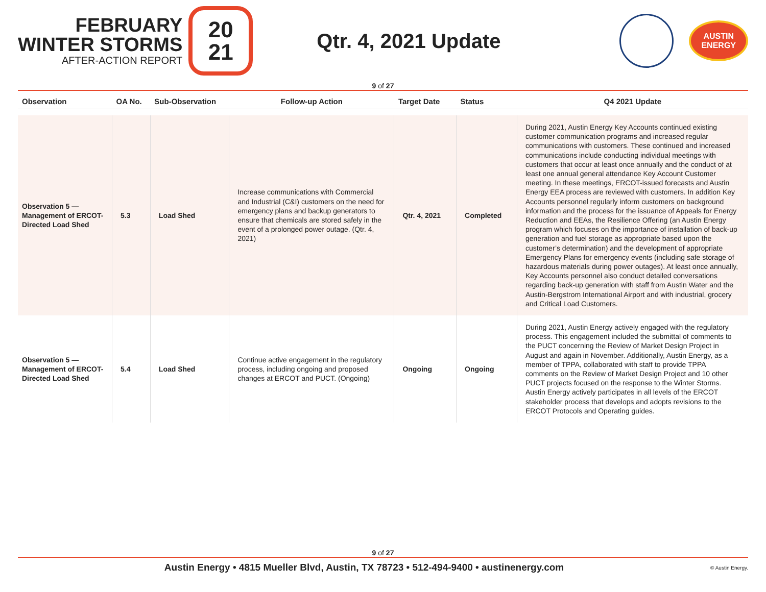FEBRUARY
WINTER STORMS
AFTER-ACTION REPORT
20
21
Qtr. 4, 2021 Update
AUSTIN
ENERGY
9 of 27
| Observation | OA No. | Sub-Observation | Follow-up Action | Target Date | Status | Q4 2021 Update |
| --- | --- | --- | --- | --- | --- | --- |
| Observation 5 — Management of ERCOT-Directed Load Shed | 5.3 | Load Shed | Increase communications with Commercial and Industrial (C&I) customers on the need for emergency plans and backup generators to ensure that chemicals are stored safely in the event of a prolonged power outage. (Qtr. 4, 2021) | Qtr. 4, 2021 | Completed | During 2021, Austin Energy Key Accounts continued existing customer communication programs and increased regular communications with customers. These continued and increased communications include conducting individual meetings with customers that occur at least once annually and the conduct of at least one annual general attendance Key Account Customer meeting. In these meetings, ERCOT-issued forecasts and Austin Energy EEA process are reviewed with customers. In addition Key Accounts personnel regularly inform customers on background information and the process for the issuance of Appeals for Energy Reduction and EEAs, the Resilience Offering (an Austin Energy program which focuses on the importance of installation of back-up generation and fuel storage as appropriate based upon the customer’s determination) and the development of appropriate Emergency Plans for emergency events (including safe storage of hazardous materials during power outages). At least once annually, Key Accounts personnel also conduct detailed conversations regarding back-up generation with staff from Austin Water and the Austin-Bergstrom International Airport and with industrial, grocery and Critical Load Customers. |
| Observation 5 — Management of ERCOT-Directed Load Shed | 5.4 | Load Shed | Continue active engagement in the regulatory process, including ongoing and proposed changes at ERCOT and PUCT. (Ongoing) | Ongoing | Ongoing | During 2021, Austin Energy actively engaged with the regulatory process. This engagement included the submittal of comments to the PUCT concerning the Review of Market Design Project in August and again in November. Additionally, Austin Energy, as a member of TPPA, collaborated with staff to provide TPPA comments on the Review of Market Design Project and 10 other PUCT projects focused on the response to the Winter Storms. Austin Energy actively participates in all levels of the ERCOT stakeholder process that develops and adopts revisions to the ERCOT Protocols and Operating guides. |
9 of 27
Austin Energy • 4815 Mueller Blvd, Austin, TX 78723 • 512-494-9400 • austinenergy.com
© Austin Energy.